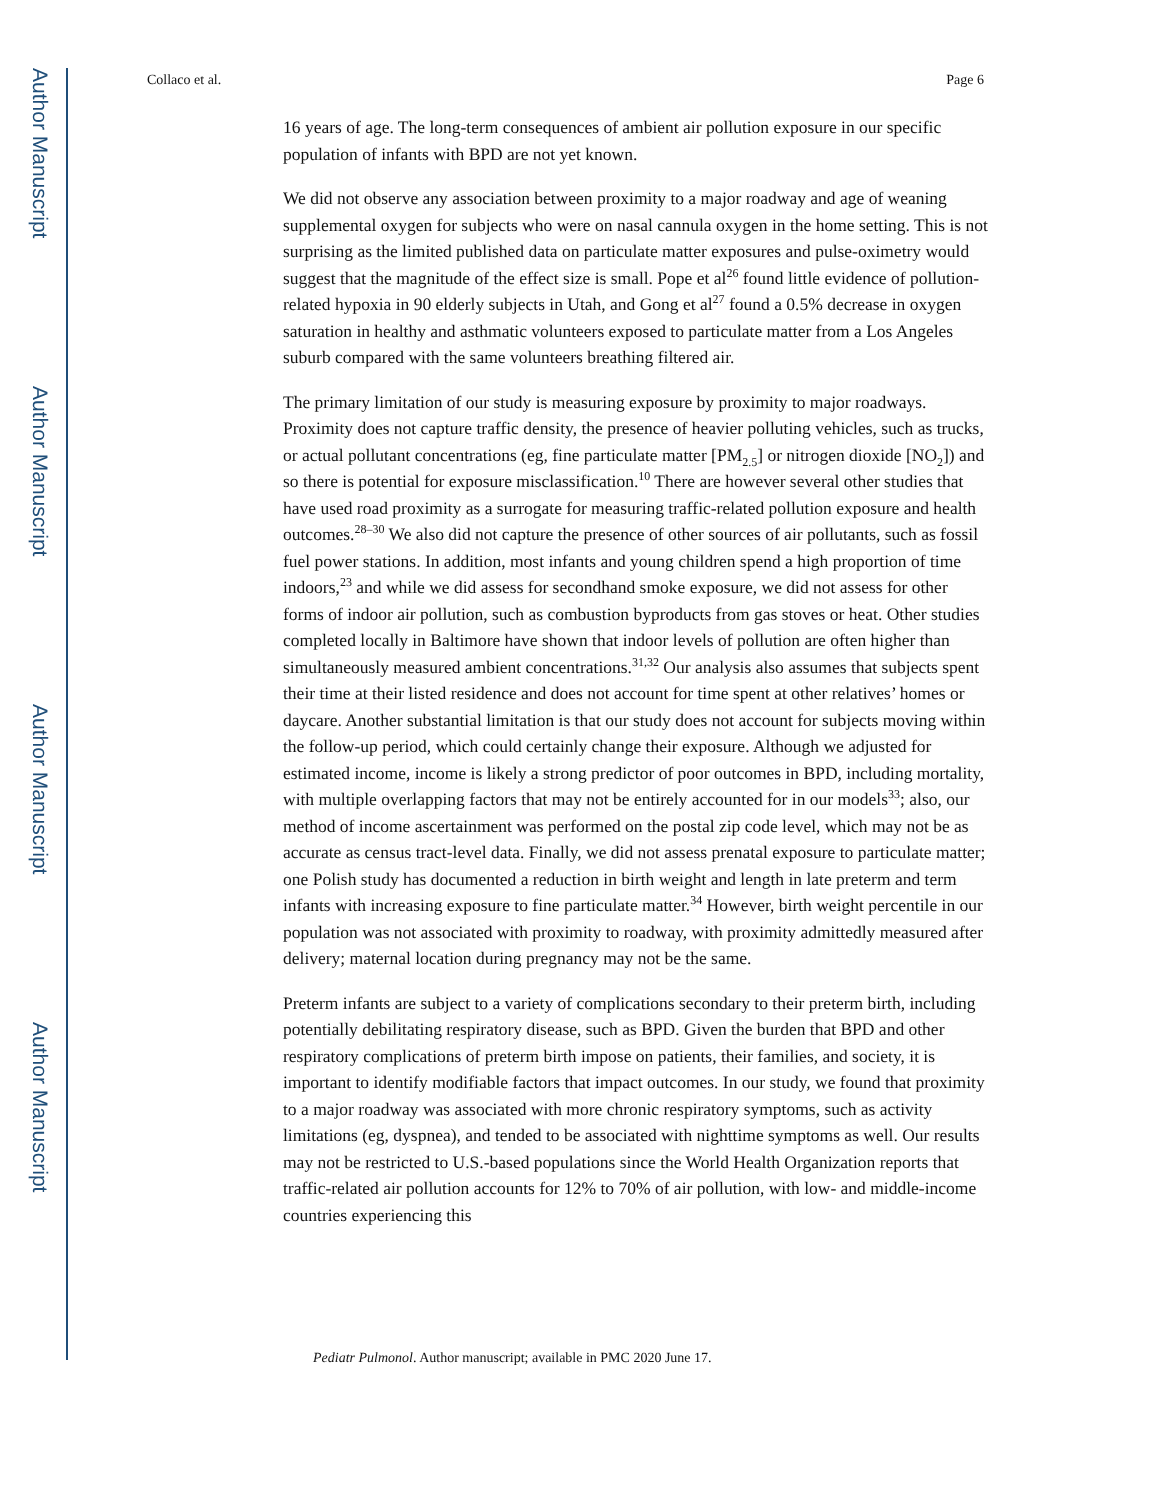Author Manuscript
Author Manuscript
Author Manuscript
Author Manuscript
Collaco et al. Page 6
16 years of age. The long-term consequences of ambient air pollution exposure in our specific population of infants with BPD are not yet known.
We did not observe any association between proximity to a major roadway and age of weaning supplemental oxygen for subjects who were on nasal cannula oxygen in the home setting. This is not surprising as the limited published data on particulate matter exposures and pulse-oximetry would suggest that the magnitude of the effect size is small. Pope et al<sup>26</sup> found little evidence of pollution-related hypoxia in 90 elderly subjects in Utah, and Gong et al<sup>27</sup> found a 0.5% decrease in oxygen saturation in healthy and asthmatic volunteers exposed to particulate matter from a Los Angeles suburb compared with the same volunteers breathing filtered air.
The primary limitation of our study is measuring exposure by proximity to major roadways. Proximity does not capture traffic density, the presence of heavier polluting vehicles, such as trucks, or actual pollutant concentrations (eg, fine particulate matter [PM<sub>2.5</sub>] or nitrogen dioxide [NO<sub>2</sub>]) and so there is potential for exposure misclassification.<sup>10</sup> There are however several other studies that have used road proximity as a surrogate for measuring traffic-related pollution exposure and health outcomes.<sup>28–30</sup> We also did not capture the presence of other sources of air pollutants, such as fossil fuel power stations. In addition, most infants and young children spend a high proportion of time indoors,<sup>23</sup> and while we did assess for secondhand smoke exposure, we did not assess for other forms of indoor air pollution, such as combustion byproducts from gas stoves or heat. Other studies completed locally in Baltimore have shown that indoor levels of pollution are often higher than simultaneously measured ambient concentrations.<sup>31,32</sup> Our analysis also assumes that subjects spent their time at their listed residence and does not account for time spent at other relatives’ homes or daycare. Another substantial limitation is that our study does not account for subjects moving within the follow-up period, which could certainly change their exposure. Although we adjusted for estimated income, income is likely a strong predictor of poor outcomes in BPD, including mortality, with multiple overlapping factors that may not be entirely accounted for in our models<sup>33</sup>; also, our method of income ascertainment was performed on the postal zip code level, which may not be as accurate as census tract-level data. Finally, we did not assess prenatal exposure to particulate matter; one Polish study has documented a reduction in birth weight and length in late preterm and term infants with increasing exposure to fine particulate matter.<sup>34</sup> However, birth weight percentile in our population was not associated with proximity to roadway, with proximity admittedly measured after delivery; maternal location during pregnancy may not be the same.
Preterm infants are subject to a variety of complications secondary to their preterm birth, including potentially debilitating respiratory disease, such as BPD. Given the burden that BPD and other respiratory complications of preterm birth impose on patients, their families, and society, it is important to identify modifiable factors that impact outcomes. In our study, we found that proximity to a major roadway was associated with more chronic respiratory symptoms, such as activity limitations (eg, dyspnea), and tended to be associated with nighttime symptoms as well. Our results may not be restricted to U.S.-based populations since the World Health Organization reports that traffic-related air pollution accounts for 12% to 70% of air pollution, with low- and middle-income countries experiencing this
Pediatr Pulmonol. Author manuscript; available in PMC 2020 June 17.